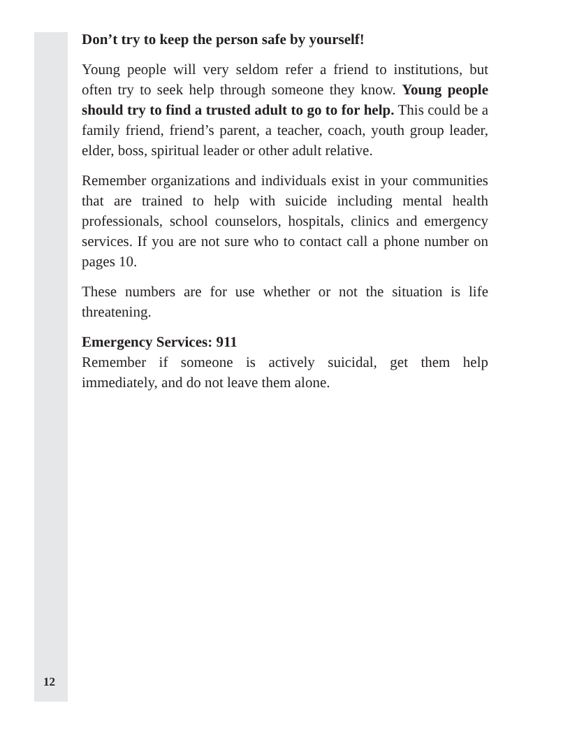Don’t try to keep the person safe by yourself!
Young people will very seldom refer a friend to institutions, but often try to seek help through someone they know. Young people should try to find a trusted adult to go to for help. This could be a family friend, friend’s parent, a teacher, coach, youth group leader, elder, boss, spiritual leader or other adult relative.
Remember organizations and individuals exist in your communities that are trained to help with suicide including mental health professionals, school counselors, hospitals, clinics and emergency services. If you are not sure who to contact call a phone number on pages 10.
These numbers are for use whether or not the situation is life threatening.
Emergency Services: 911
Remember if someone is actively suicidal, get them help immediately, and do not leave them alone.
12